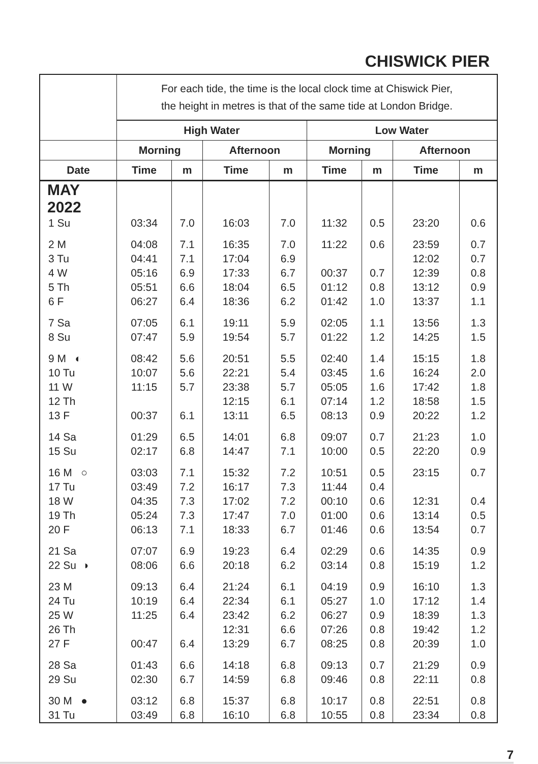CHISWICK PIER
| | For each tide, the time is the local clock time at Chiswick Pier, the height in metres is that of the same tide at London Bridge. | | | | | | | |
| --- | --- | --- | --- | --- | --- | --- | --- | --- |
| | High Water | | | | Low Water | | | |
| | Morning | | Afternoon | | Morning | | Afternoon | |
| Date | Time | m | Time | m | Time | m | Time | m |
| MAY 2022 | | | | | | | | |
| 1 Su | 03:34 | 7.0 | 16:03 | 7.0 | 11:32 | 0.5 | 23:20 | 0.6 |
| 2 M | 04:08 | 7.1 | 16:35 | 7.0 | 11:22 | 0.6 | 23:59 | 0.7 |
| 3 Tu | 04:41 | 7.1 | 17:04 | 6.9 | | | 12:02 | 0.7 |
| 4 W | 05:16 | 6.9 | 17:33 | 6.7 | 00:37 | 0.7 | 12:39 | 0.8 |
| 5 Th | 05:51 | 6.6 | 18:04 | 6.5 | 01:12 | 0.8 | 13:12 | 0.9 |
| 6 F | 06:27 | 6.4 | 18:36 | 6.2 | 01:42 | 1.0 | 13:37 | 1.1 |
| 7 Sa | 07:05 | 6.1 | 19:11 | 5.9 | 02:05 | 1.1 | 13:56 | 1.3 |
| 8 Su | 07:47 | 5.9 | 19:54 | 5.7 | 01:22 | 1.2 | 14:25 | 1.5 |
| 9 M ◐ | 08:42 | 5.6 | 20:51 | 5.5 | 02:40 | 1.4 | 15:15 | 1.8 |
| 10 Tu | 10:07 | 5.6 | 22:21 | 5.4 | 03:45 | 1.6 | 16:24 | 2.0 |
| 11 W | 11:15 | 5.7 | 23:38 | 5.7 | 05:05 | 1.6 | 17:42 | 1.8 |
| 12 Th | | | 12:15 | 6.1 | 07:14 | 1.2 | 18:58 | 1.5 |
| 13 F | 00:37 | 6.1 | 13:11 | 6.5 | 08:13 | 0.9 | 20:22 | 1.2 |
| 14 Sa | 01:29 | 6.5 | 14:01 | 6.8 | 09:07 | 0.7 | 21:23 | 1.0 |
| 15 Su | 02:17 | 6.8 | 14:47 | 7.1 | 10:00 | 0.5 | 22:20 | 0.9 |
| 16 M ○ | 03:03 | 7.1 | 15:32 | 7.2 | 10:51 | 0.5 | 23:15 | 0.7 |
| 17 Tu | 03:49 | 7.2 | 16:17 | 7.3 | 11:44 | 0.4 | | |
| 18 W | 04:35 | 7.3 | 17:02 | 7.2 | 00:10 | 0.6 | 12:31 | 0.4 |
| 19 Th | 05:24 | 7.3 | 17:47 | 7.0 | 01:00 | 0.6 | 13:14 | 0.5 |
| 20 F | 06:13 | 7.1 | 18:33 | 6.7 | 01:46 | 0.6 | 13:54 | 0.7 |
| 21 Sa | 07:07 | 6.9 | 19:23 | 6.4 | 02:29 | 0.6 | 14:35 | 0.9 |
| 22 Su ◑ | 08:06 | 6.6 | 20:18 | 6.2 | 03:14 | 0.8 | 15:19 | 1.2 |
| 23 M | 09:13 | 6.4 | 21:24 | 6.1 | 04:19 | 0.9 | 16:10 | 1.3 |
| 24 Tu | 10:19 | 6.4 | 22:34 | 6.1 | 05:27 | 1.0 | 17:12 | 1.4 |
| 25 W | 11:25 | 6.4 | 23:42 | 6.2 | 06:27 | 0.9 | 18:39 | 1.3 |
| 26 Th | | | 12:31 | 6.6 | 07:26 | 0.8 | 19:42 | 1.2 |
| 27 F | 00:47 | 6.4 | 13:29 | 6.7 | 08:25 | 0.8 | 20:39 | 1.0 |
| 28 Sa | 01:43 | 6.6 | 14:18 | 6.8 | 09:13 | 0.7 | 21:29 | 0.9 |
| 29 Su | 02:30 | 6.7 | 14:59 | 6.8 | 09:46 | 0.8 | 22:11 | 0.8 |
| 30 M ● | 03:12 | 6.8 | 15:37 | 6.8 | 10:17 | 0.8 | 22:51 | 0.8 |
| 31 Tu | 03:49 | 6.8 | 16:10 | 6.8 | 10:55 | 0.8 | 23:34 | 0.8 |
7